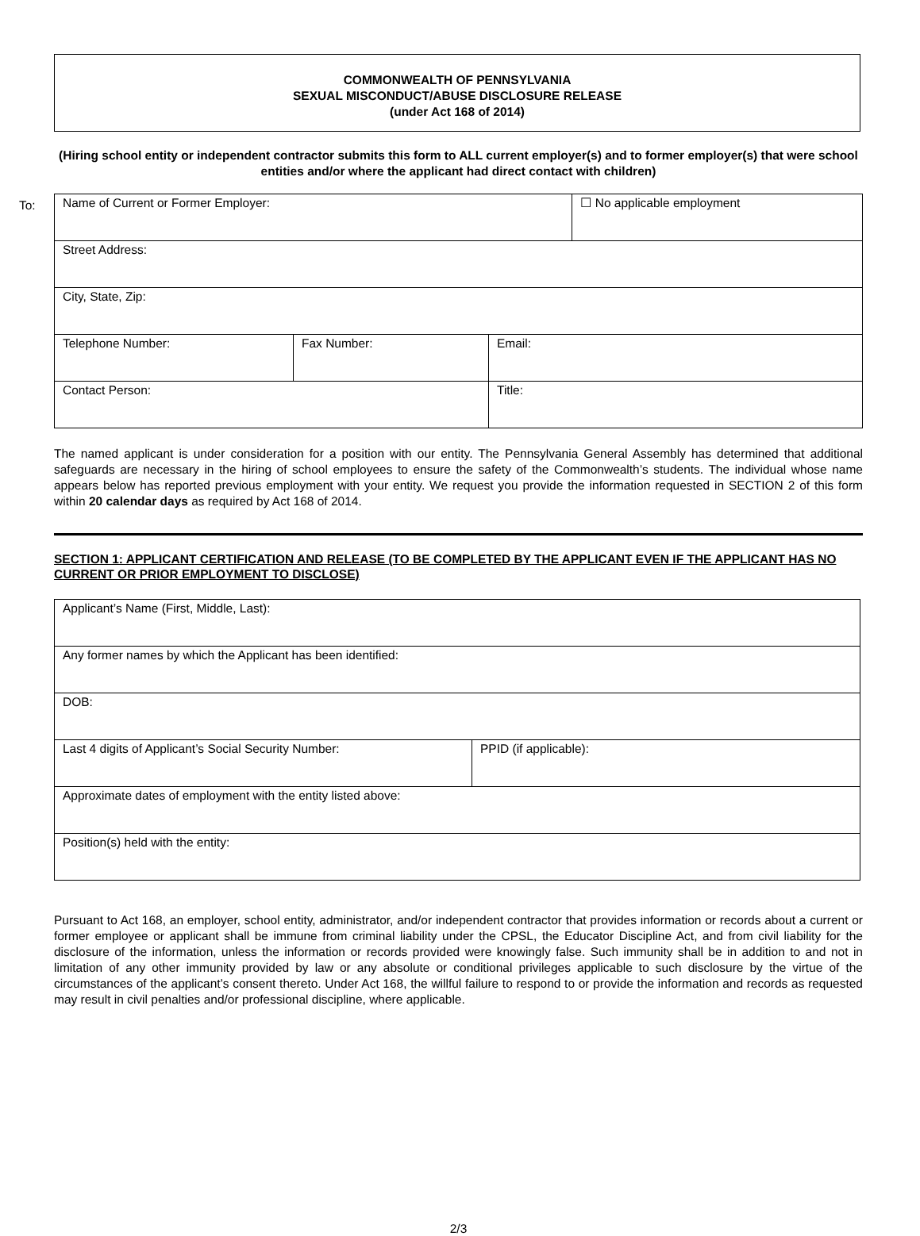COMMONWEALTH OF PENNSYLVANIA
SEXUAL MISCONDUCT/ABUSE DISCLOSURE RELEASE
(under Act 168 of 2014)
(Hiring school entity or independent contractor submits this form to ALL current employer(s) and to former employer(s) that were school entities and/or where the applicant had direct contact with children)
To:
| Name of Current or Former Employer: | | | ☐ No applicable employment |
| Street Address: | | | |
| City, State, Zip: | | | |
| Telephone Number: | Fax Number: | Email: | |
| Contact Person: | | Title: | |
The named applicant is under consideration for a position with our entity. The Pennsylvania General Assembly has determined that additional safeguards are necessary in the hiring of school employees to ensure the safety of the Commonwealth’s students. The individual whose name appears below has reported previous employment with your entity. We request you provide the information requested in SECTION 2 of this form within 20 calendar days as required by Act 168 of 2014.
SECTION 1: APPLICANT CERTIFICATION AND RELEASE (TO BE COMPLETED BY THE APPLICANT EVEN IF THE APPLICANT HAS NO CURRENT OR PRIOR EMPLOYMENT TO DISCLOSE)
| Applicant’s Name (First, Middle, Last): | |
| Any former names by which the Applicant has been identified: | |
| DOB: | |
| Last 4 digits of Applicant’s Social Security Number: | PPID (if applicable): |
| Approximate dates of employment with the entity listed above: | |
| Position(s) held with the entity: | |
Pursuant to Act 168, an employer, school entity, administrator, and/or independent contractor that provides information or records about a current or former employee or applicant shall be immune from criminal liability under the CPSL, the Educator Discipline Act, and from civil liability for the disclosure of the information, unless the information or records provided were knowingly false. Such immunity shall be in addition to and not in limitation of any other immunity provided by law or any absolute or conditional privileges applicable to such disclosure by the virtue of the circumstances of the applicant’s consent thereto. Under Act 168, the willful failure to respond to or provide the information and records as requested may result in civil penalties and/or professional discipline, where applicable.
2/3